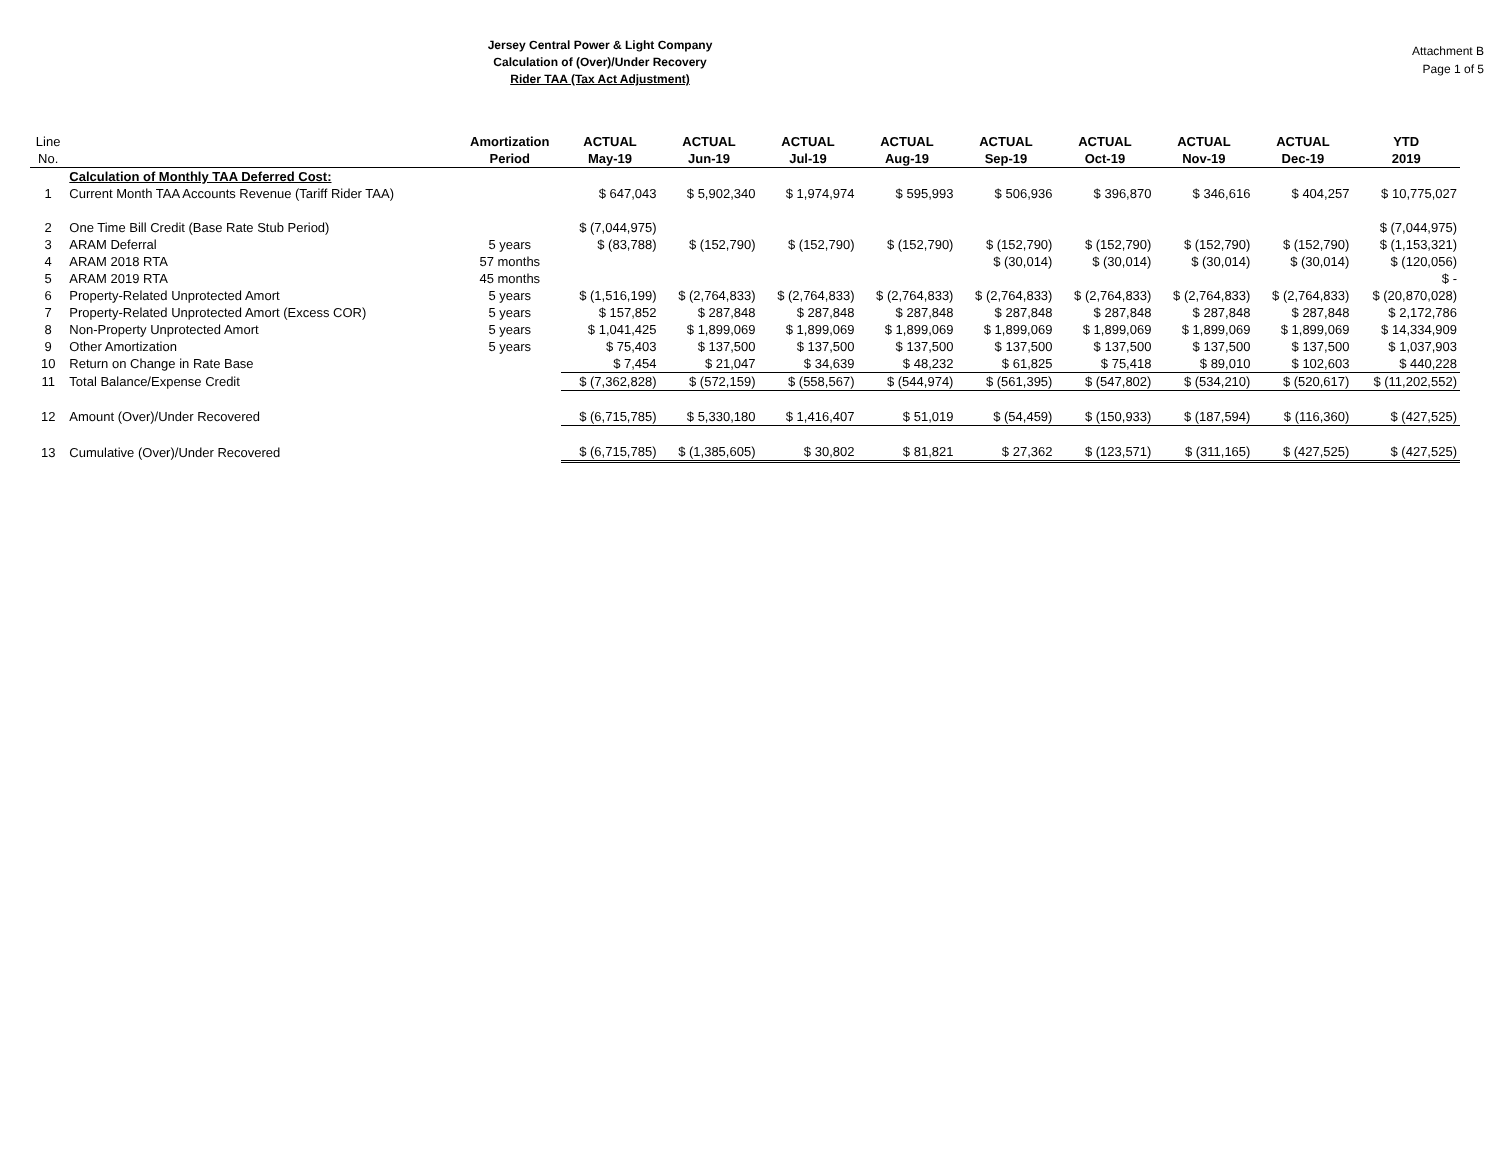Attachment B
Page 1 of 5
Jersey Central Power & Light Company
Calculation of (Over)/Under Recovery
Rider TAA (Tax Act Adjustment)
| Line | | Amortization | ACTUAL | ACTUAL | ACTUAL | ACTUAL | ACTUAL | ACTUAL | ACTUAL | ACTUAL | YTD |
| No. | | Period | May-19 | Jun-19 | Jul-19 | Aug-19 | Sep-19 | Oct-19 | Nov-19 | Dec-19 | 2019 |
| | Calculation of Monthly TAA Deferred Cost: | | | | | | | | | | |
| 1 | Current Month TAA Accounts Revenue (Tariff Rider TAA) | | $ 647,043 | $ 5,902,340 | $ 1,974,974 | $ 595,993 | $ 506,936 | $ 396,870 | $ 346,616 | $ 404,257 | $ 10,775,027 |
| 2 | One Time Bill Credit (Base Rate Stub Period) | | $ (7,044,975) | | | | | | | | $ (7,044,975) |
| 3 | ARAM Deferral | 5 years | $ (83,788) | $ (152,790) | $ (152,790) | $ (152,790) | $ (152,790) | $ (152,790) | $ (152,790) | $ (152,790) | $ (1,153,321) |
| 4 | ARAM 2018 RTA | 57 months | | | | | $ (30,014) | $ (30,014) | $ (30,014) | $ (30,014) | $ (120,056) |
| 5 | ARAM 2019 RTA | 45 months | | | | | | | | | $ - |
| 6 | Property-Related Unprotected Amort | 5 years | $ (1,516,199) | $ (2,764,833) | $ (2,764,833) | $ (2,764,833) | $ (2,764,833) | $ (2,764,833) | $ (2,764,833) | $ (2,764,833) | $ (20,870,028) |
| 7 | Property-Related Unprotected Amort (Excess COR) | 5 years | $ 157,852 | $ 287,848 | $ 287,848 | $ 287,848 | $ 287,848 | $ 287,848 | $ 287,848 | $ 287,848 | $ 2,172,786 |
| 8 | Non-Property Unprotected Amort | 5 years | $ 1,041,425 | $ 1,899,069 | $ 1,899,069 | $ 1,899,069 | $ 1,899,069 | $ 1,899,069 | $ 1,899,069 | $ 1,899,069 | $ 14,334,909 |
| 9 | Other Amortization | 5 years | $ 75,403 | $ 137,500 | $ 137,500 | $ 137,500 | $ 137,500 | $ 137,500 | $ 137,500 | $ 137,500 | $ 1,037,903 |
| 10 | Return on Change in Rate Base | | $ 7,454 | $ 21,047 | $ 34,639 | $ 48,232 | $ 61,825 | $ 75,418 | $ 89,010 | $ 102,603 | $ 440,228 |
| 11 | Total Balance/Expense Credit | | $ (7,362,828) | $ (572,159) | $ (558,567) | $ (544,974) | $ (561,395) | $ (547,802) | $ (534,210) | $ (520,617) | $ (11,202,552) |
| 12 | Amount (Over)/Under Recovered | | $ (6,715,785) | $ 5,330,180 | $ 1,416,407 | $ 51,019 | $ (54,459) | $ (150,933) | $ (187,594) | $ (116,360) | $ (427,525) |
| 13 | Cumulative (Over)/Under Recovered | | $ (6,715,785) | $ (1,385,605) | $ 30,802 | $ 81,821 | $ 27,362 | $ (123,571) | $ (311,165) | $ (427,525) | $ (427,525) |